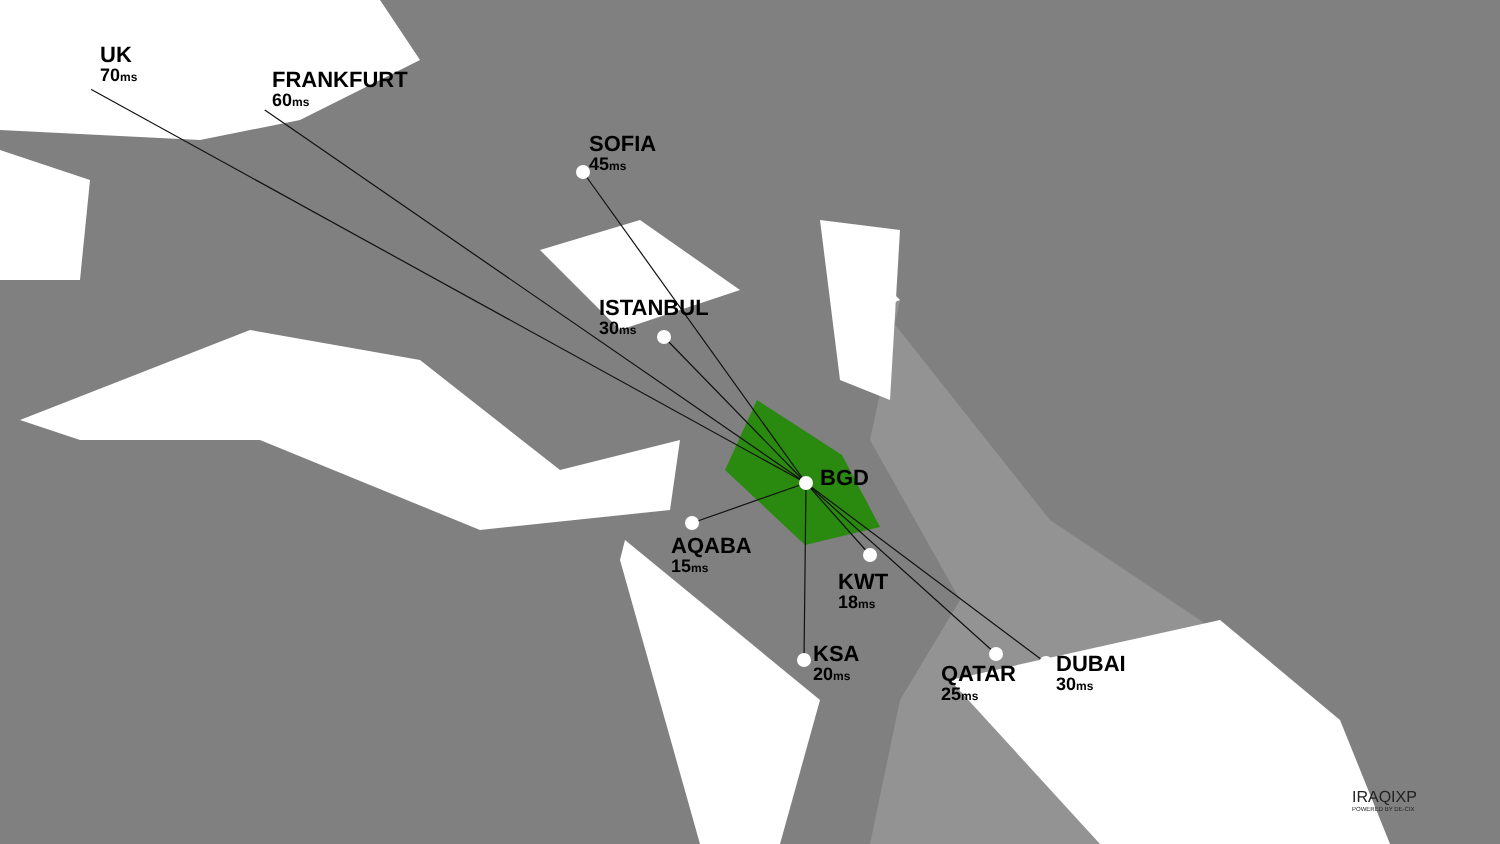UK
70ms
FRANKFURT
60ms
SOFIA
45ms
ISTANBUL
30ms
BGD
AQABA
15ms
KWT
18ms
KSA
20ms
QATAR
25ms
DUBAI
30ms
IRAQIXP
POWERED BY DE-CIX